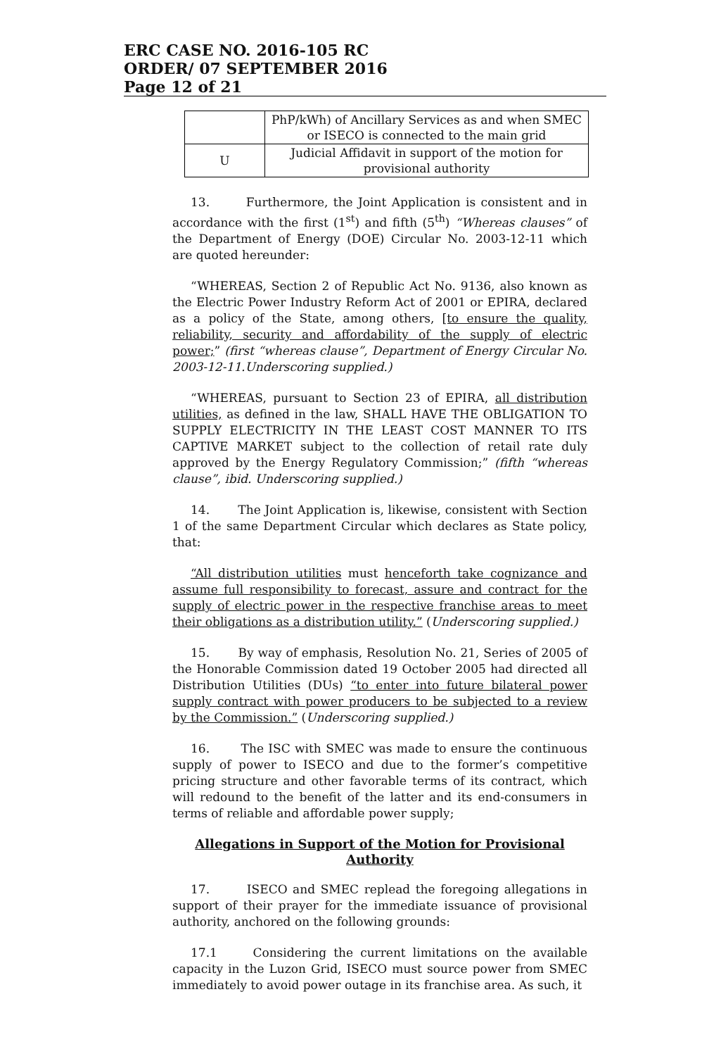ERC CASE NO. 2016-105 RC
ORDER/ 07 SEPTEMBER 2016
Page 12 of 21
| | PhP/kWh) of Ancillary Services as and when SMEC or ISECO is connected to the main grid |
| U | Judicial Affidavit in support of the motion for provisional authority |
13. Furthermore, the Joint Application is consistent and in accordance with the first (1<sup>st</sup>) and fifth (5<sup>th</sup>) “Whereas clauses” of the Department of Energy (DOE) Circular No. 2003-12-11 which are quoted hereunder:
“WHEREAS, Section 2 of Republic Act No. 9136, also known as the Electric Power Industry Reform Act of 2001 or EPIRA, declared as a policy of the State, among others, [to ensure the quality, reliability, security and affordability of the supply of electric power;” (first “whereas clause”, Department of Energy Circular No. 2003-12-11.Underscoring supplied.)
“WHEREAS, pursuant to Section 23 of EPIRA, all distribution utilities, as defined in the law, SHALL HAVE THE OBLIGATION TO SUPPLY ELECTRICITY IN THE LEAST COST MANNER TO ITS CAPTIVE MARKET subject to the collection of retail rate duly approved by the Energy Regulatory Commission;” (fifth “whereas clause”, ibid. Underscoring supplied.)
14. The Joint Application is, likewise, consistent with Section 1 of the same Department Circular which declares as State policy, that:
“All distribution utilities must henceforth take cognizance and assume full responsibility to forecast, assure and contract for the supply of electric power in the respective franchise areas to meet their obligations as a distribution utility.” (Underscoring supplied.)
15. By way of emphasis, Resolution No. 21, Series of 2005 of the Honorable Commission dated 19 October 2005 had directed all Distribution Utilities (DUs) “to enter into future bilateral power supply contract with power producers to be subjected to a review by the Commission.” (Underscoring supplied.)
16. The ISC with SMEC was made to ensure the continuous supply of power to ISECO and due to the former’s competitive pricing structure and other favorable terms of its contract, which will redound to the benefit of the latter and its end-consumers in terms of reliable and affordable power supply;
Allegations in Support of the Motion for Provisional Authority
17. ISECO and SMEC replead the foregoing allegations in support of their prayer for the immediate issuance of provisional authority, anchored on the following grounds:
17.1 Considering the current limitations on the available capacity in the Luzon Grid, ISECO must source power from SMEC immediately to avoid power outage in its franchise area. As such, it